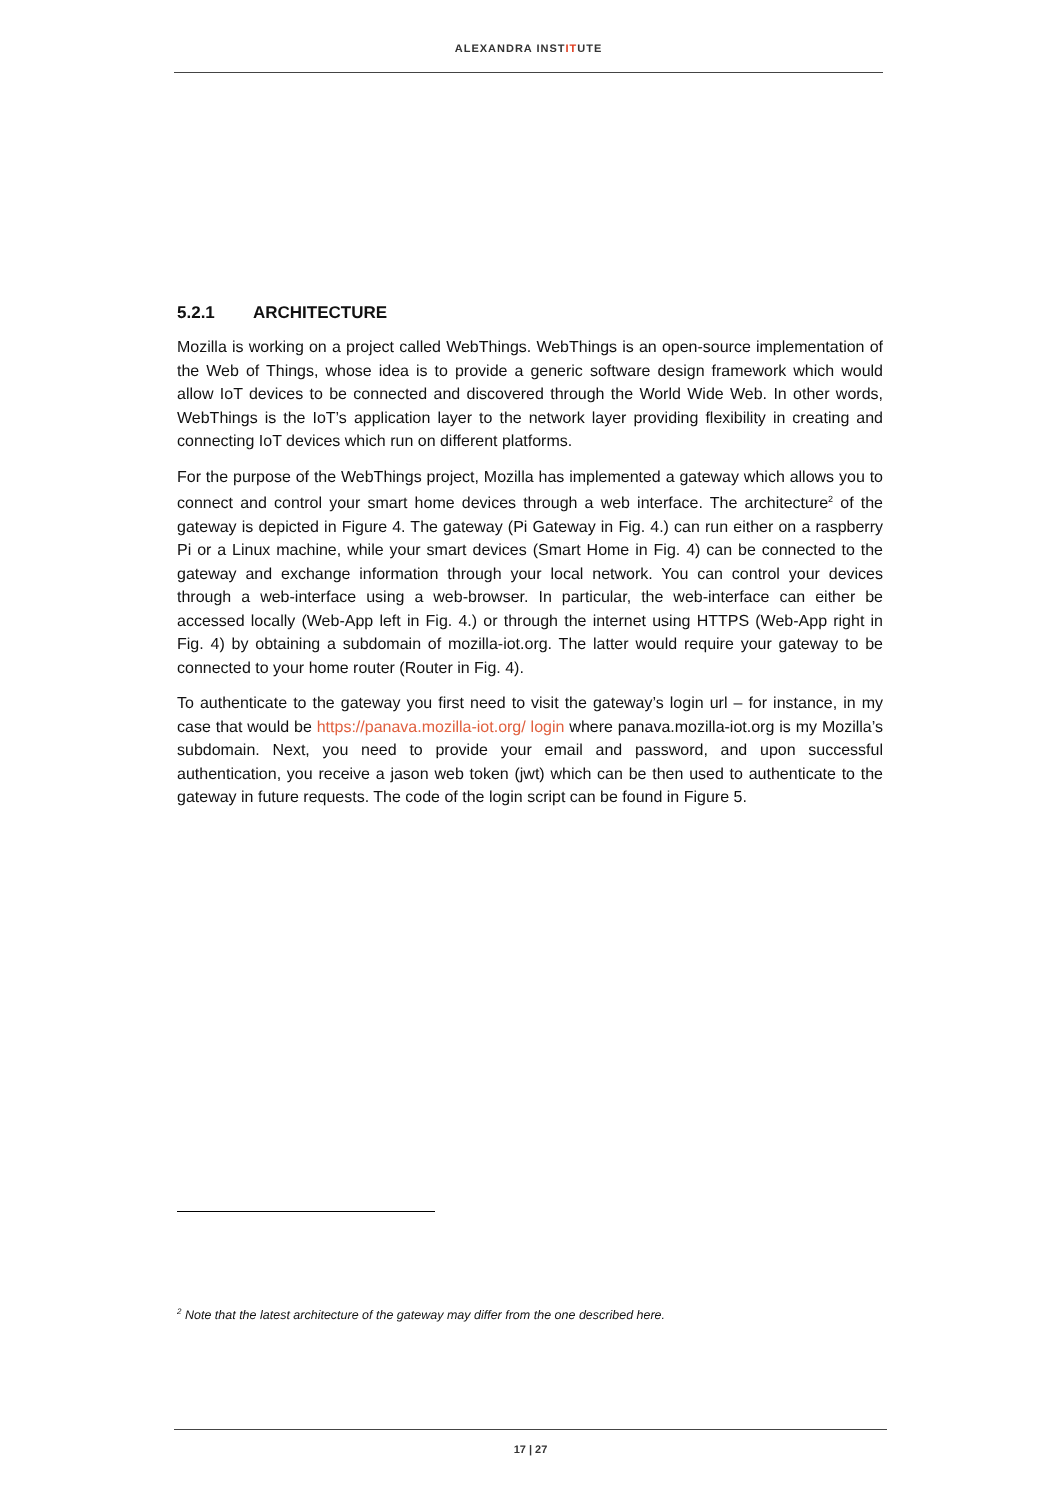ALEXANDRA INSTITUTE
5.2.1 ARCHITECTURE
Mozilla is working on a project called WebThings. WebThings is an open-source implementation of the Web of Things, whose idea is to provide a generic software design framework which would allow IoT devices to be connected and discovered through the World Wide Web. In other words, WebThings is the IoT’s application layer to the network layer providing flexibility in creating and connecting IoT devices which run on different platforms.
For the purpose of the WebThings project, Mozilla has implemented a gateway which allows you to connect and control your smart home devices through a web interface. The architecture<sup>2</sup> of the gateway is depicted in Figure 4. The gateway (Pi Gateway in Fig. 4.) can run either on a raspberry Pi or a Linux machine, while your smart devices (Smart Home in Fig. 4) can be connected to the gateway and exchange information through your local network. You can control your devices through a web-interface using a web-browser. In particular, the web-interface can either be accessed locally (Web-App left in Fig. 4.) or through the internet using HTTPS (Web-App right in Fig. 4) by obtaining a subdomain of mozilla-iot.org. The latter would require your gateway to be connected to your home router (Router in Fig. 4).
To authenticate to the gateway you first need to visit the gateway’s login url – for instance, in my case that would be https://panava.mozilla-iot.org/ login where panava.mozilla-iot.org is my Mozilla’s subdomain. Next, you need to provide your email and password, and upon successful authentication, you receive a jason web token (jwt) which can be then used to authenticate to the gateway in future requests. The code of the login script can be found in Figure 5.
<sup>2</sup> Note that the latest architecture of the gateway may differ from the one described here.
17 | 27